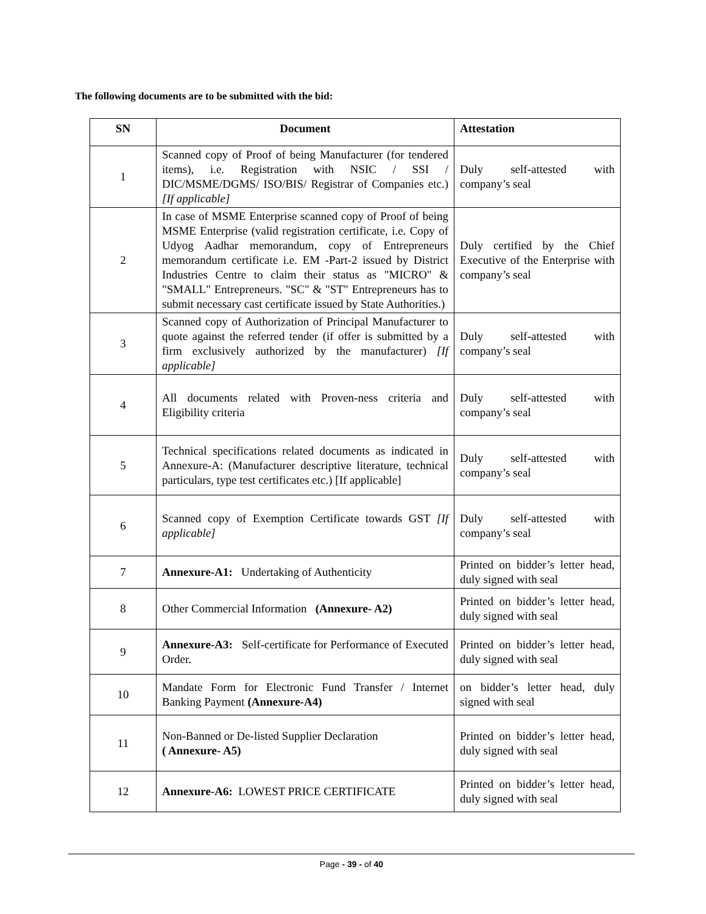The following documents are to be submitted with the bid:
| SN | Document | Attestation |
| --- | --- | --- |
| 1 | Scanned copy of Proof of being Manufacturer (for tendered items), i.e. Registration with NSIC / SSI / DIC/MSME/DGMS/ ISO/BIS/ Registrar of Companies etc.) [If applicable] | Duly self-attested with company’s seal |
| 2 | In case of MSME Enterprise scanned copy of Proof of being MSME Enterprise (valid registration certificate, i.e. Copy of Udyog Aadhar memorandum, copy of Entrepreneurs memorandum certificate i.e. EM -Part-2 issued by District Industries Centre to claim their status as "MICRO" & "SMALL" Entrepreneurs. "SC" & "ST" Entrepreneurs has to submit necessary cast certificate issued by State Authorities.) | Duly certified by the Chief Executive of the Enterprise with company’s seal |
| 3 | Scanned copy of Authorization of Principal Manufacturer to quote against the referred tender (if offer is submitted by a firm exclusively authorized by the manufacturer) [If applicable] | Duly self-attested with company’s seal |
| 4 | All documents related with Proven-ness criteria and Eligibility criteria | Duly self-attested with company’s seal |
| 5 | Technical specifications related documents as indicated in Annexure-A: (Manufacturer descriptive literature, technical particulars, type test certificates etc.) [If applicable] | Duly self-attested with company’s seal |
| 6 | Scanned copy of Exemption Certificate towards GST [If applicable] | Duly self-attested with company’s seal |
| 7 | Annexure-A1: Undertaking of Authenticity | Printed on bidder’s letter head, duly signed with seal |
| 8 | Other Commercial Information (Annexure- A2) | Printed on bidder’s letter head, duly signed with seal |
| 9 | Annexure-A3: Self-certificate for Performance of Executed Order. | Printed on bidder’s letter head, duly signed with seal |
| 10 | Mandate Form for Electronic Fund Transfer / Internet Banking Payment (Annexure-A4) | on bidder’s letter head, duly signed with seal |
| 11 | Non-Banned or De-listed Supplier Declaration ( Annexure- A5) | Printed on bidder’s letter head, duly signed with seal |
| 12 | Annexure-A6: LOWEST PRICE CERTIFICATE | Printed on bidder’s letter head, duly signed with seal |
Page - 39 - of 40